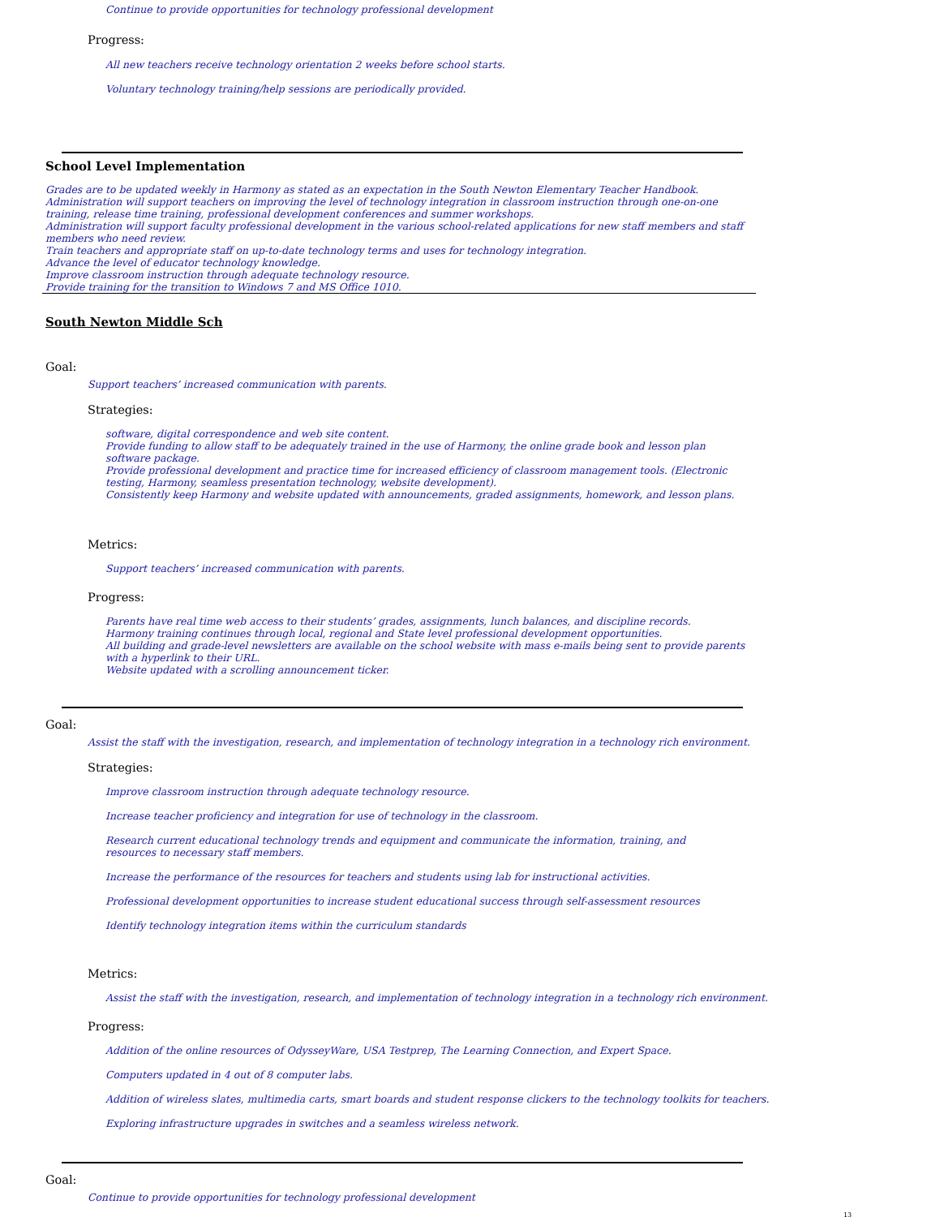Continue to provide opportunities for technology professional development
Progress:
All new teachers receive technology orientation 2 weeks before school starts.
Voluntary technology training/help sessions are periodically provided.
School Level Implementation
Grades are to be updated weekly in Harmony as stated as an expectation in the South Newton Elementary Teacher Handbook.
Administration will support teachers on improving the level of technology integration in classroom instruction through one-on-one training, release time training, professional development conferences and summer workshops.
Administration will support faculty professional development in the various school-related applications for new staff members and staff members who need review.
Train teachers and appropriate staff on up-to-date technology terms and uses for technology integration.
Advance the level of educator technology knowledge.
Improve classroom instruction through adequate technology resource.
Provide training for the transition to Windows 7 and MS Office 1010.
South Newton Middle Sch
Goal:
Support teachers’ increased communication with parents.
Strategies:
software, digital correspondence and web site content.
Provide funding to allow staff to be adequately trained in the use of Harmony, the online grade book and lesson plan software package.
Provide professional development and practice time for increased efficiency of classroom management tools. (Electronic testing, Harmony, seamless presentation technology, website development).
Consistently keep Harmony and website updated with announcements, graded assignments, homework, and lesson plans.
Metrics:
Support teachers’ increased communication with parents.
Progress:
Parents have real time web access to their students’ grades, assignments, lunch balances, and discipline records.
Harmony training continues through local, regional and State level professional development opportunities.
All building and grade-level newsletters are available on the school website with mass e-mails being sent to provide parents with a hyperlink to their URL.
Website updated with a scrolling announcement ticker.
Goal:
Assist the staff with the investigation, research, and implementation of technology integration in a technology rich environment.
Strategies:
Improve classroom instruction through adequate technology resource.
Increase teacher proficiency and integration for use of technology in the classroom.
Research current educational technology trends and equipment and communicate the information, training, and resources to necessary staff members.
Increase the performance of the resources for teachers and students using lab for instructional activities.
Professional development opportunities to increase student educational success through self-assessment resources
Identify technology integration items within the curriculum standards
Metrics:
Assist the staff with the investigation, research, and implementation of technology integration in a technology rich environment.
Progress:
Addition of the online resources of OdysseyWare, USA Testprep, The Learning Connection, and Expert Space.
Computers updated in 4 out of 8 computer labs.
Addition of wireless slates, multimedia carts, smart boards and student response clickers to the technology toolkits for teachers.
Exploring infrastructure upgrades in switches and a seamless wireless network.
Goal:
Continue to provide opportunities for technology professional development
13